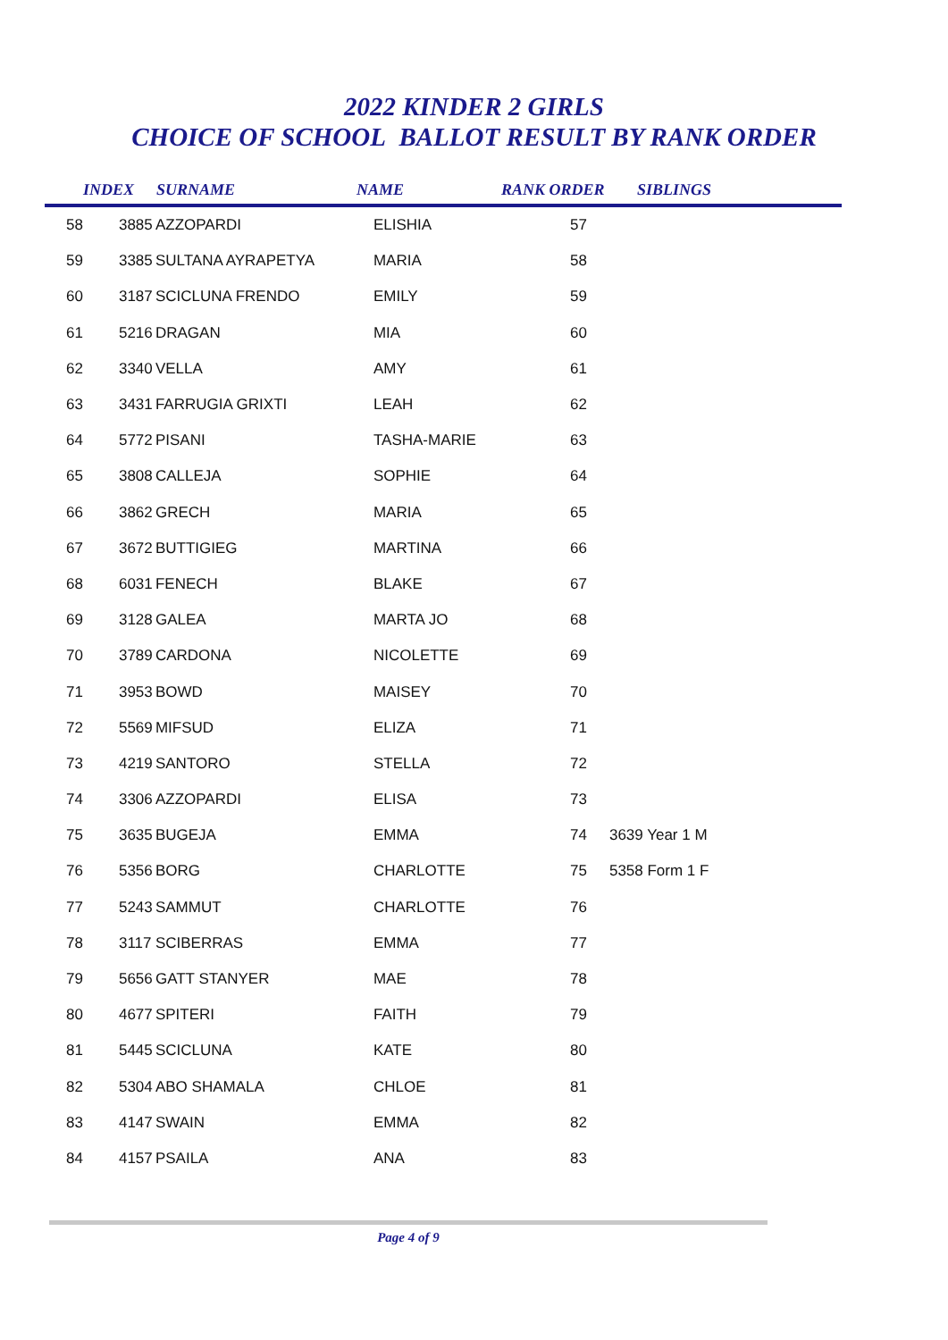2022 KINDER 2 GIRLS
CHOICE OF SCHOOL BALLOT RESULT BY RANK ORDER
| | INDEX | SURNAME | NAME | RANK ORDER | SIBLINGS |
| --- | --- | --- | --- | --- | --- |
| 58 | 3885 | AZZOPARDI | ELISHIA | 57 | |
| 59 | 3385 | SULTANA AYRAPETYA | MARIA | 58 | |
| 60 | 3187 | SCICLUNA FRENDO | EMILY | 59 | |
| 61 | 5216 | DRAGAN | MIA | 60 | |
| 62 | 3340 | VELLA | AMY | 61 | |
| 63 | 3431 | FARRUGIA GRIXTI | LEAH | 62 | |
| 64 | 5772 | PISANI | TASHA-MARIE | 63 | |
| 65 | 3808 | CALLEJA | SOPHIE | 64 | |
| 66 | 3862 | GRECH | MARIA | 65 | |
| 67 | 3672 | BUTTIGIEG | MARTINA | 66 | |
| 68 | 6031 | FENECH | BLAKE | 67 | |
| 69 | 3128 | GALEA | MARTA JO | 68 | |
| 70 | 3789 | CARDONA | NICOLETTE | 69 | |
| 71 | 3953 | BOWD | MAISEY | 70 | |
| 72 | 5569 | MIFSUD | ELIZA | 71 | |
| 73 | 4219 | SANTORO | STELLA | 72 | |
| 74 | 3306 | AZZOPARDI | ELISA | 73 | |
| 75 | 3635 | BUGEJA | EMMA | 74 | 3639 Year 1 M |
| 76 | 5356 | BORG | CHARLOTTE | 75 | 5358 Form 1 F |
| 77 | 5243 | SAMMUT | CHARLOTTE | 76 | |
| 78 | 3117 | SCIBERRAS | EMMA | 77 | |
| 79 | 5656 | GATT STANYER | MAE | 78 | |
| 80 | 4677 | SPITERI | FAITH | 79 | |
| 81 | 5445 | SCICLUNA | KATE | 80 | |
| 82 | 5304 | ABO SHAMALA | CHLOE | 81 | |
| 83 | 4147 | SWAIN | EMMA | 82 | |
| 84 | 4157 | PSAILA | ANA | 83 | |
Page 4 of 9